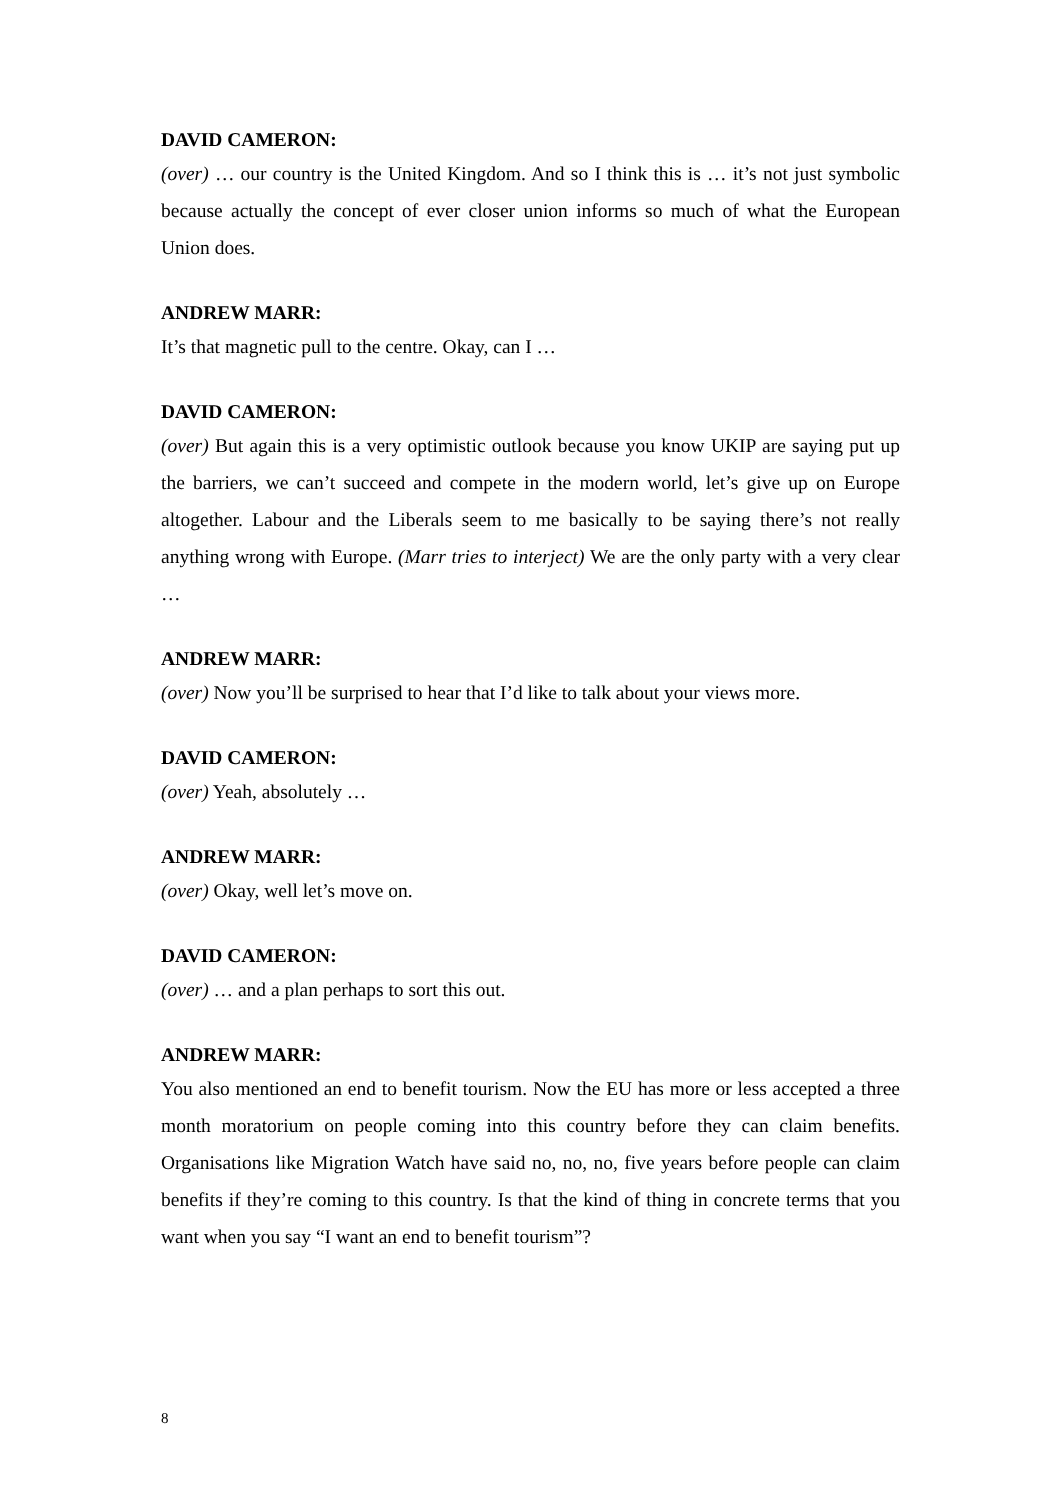DAVID CAMERON:
(over) … our country is the United Kingdom. And so I think this is … it’s not just symbolic because actually the concept of ever closer union informs so much of what the European Union does.
ANDREW MARR:
It’s that magnetic pull to the centre. Okay, can I …
DAVID CAMERON:
(over) But again this is a very optimistic outlook because you know UKIP are saying put up the barriers, we can’t succeed and compete in the modern world, let’s give up on Europe altogether. Labour and the Liberals seem to me basically to be saying there’s not really anything wrong with Europe. (Marr tries to interject) We are the only party with a very clear …
ANDREW MARR:
(over) Now you’ll be surprised to hear that I’d like to talk about your views more.
DAVID CAMERON:
(over) Yeah, absolutely …
ANDREW MARR:
(over) Okay, well let’s move on.
DAVID CAMERON:
(over) … and a plan perhaps to sort this out.
ANDREW MARR:
You also mentioned an end to benefit tourism. Now the EU has more or less accepted a three month moratorium on people coming into this country before they can claim benefits. Organisations like Migration Watch have said no, no, no, five years before people can claim benefits if they’re coming to this country. Is that the kind of thing in concrete terms that you want when you say “I want an end to benefit tourism”?
8